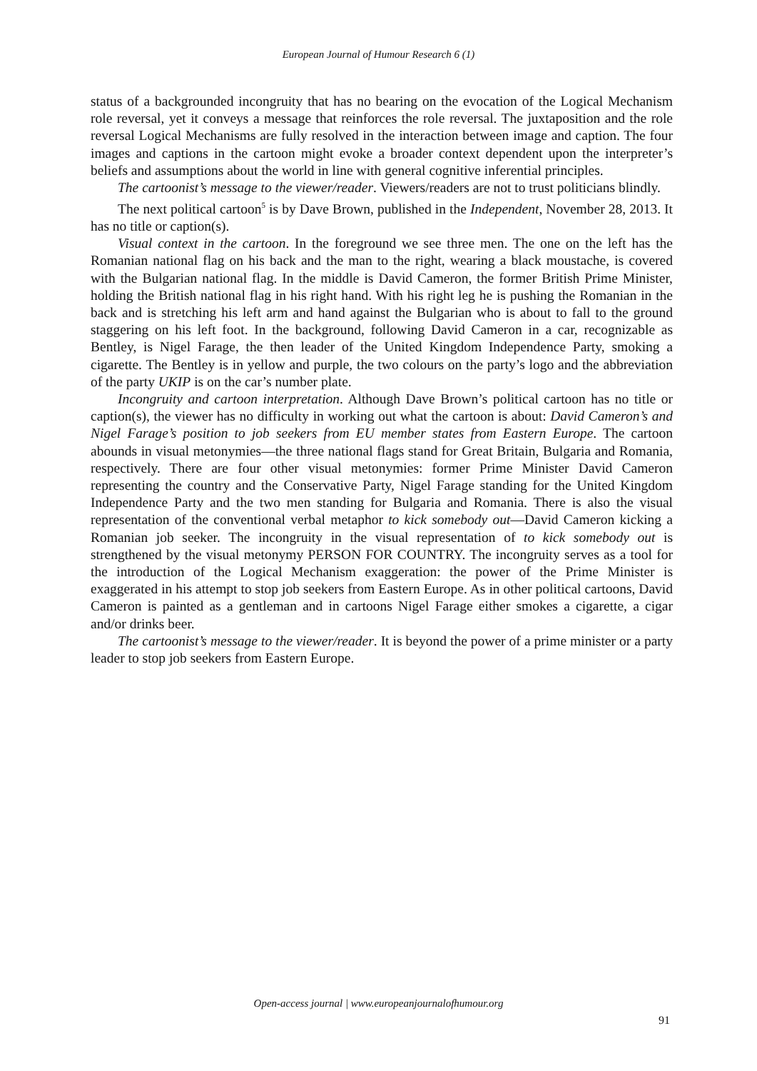European Journal of Humour Research 6 (1)
status of a backgrounded incongruity that has no bearing on the evocation of the Logical Mechanism role reversal, yet it conveys a message that reinforces the role reversal. The juxtaposition and the role reversal Logical Mechanisms are fully resolved in the interaction between image and caption. The four images and captions in the cartoon might evoke a broader context dependent upon the interpreter’s beliefs and assumptions about the world in line with general cognitive inferential principles.
The cartoonist’s message to the viewer/reader. Viewers/readers are not to trust politicians blindly.
The next political cartoon<sup>5</sup> is by Dave Brown, published in the Independent, November 28, 2013. It has no title or caption(s).
Visual context in the cartoon. In the foreground we see three men. The one on the left has the Romanian national flag on his back and the man to the right, wearing a black moustache, is covered with the Bulgarian national flag. In the middle is David Cameron, the former British Prime Minister, holding the British national flag in his right hand. With his right leg he is pushing the Romanian in the back and is stretching his left arm and hand against the Bulgarian who is about to fall to the ground staggering on his left foot. In the background, following David Cameron in a car, recognizable as Bentley, is Nigel Farage, the then leader of the United Kingdom Independence Party, smoking a cigarette. The Bentley is in yellow and purple, the two colours on the party’s logo and the abbreviation of the party UKIP is on the car’s number plate.
Incongruity and cartoon interpretation. Although Dave Brown’s political cartoon has no title or caption(s), the viewer has no difficulty in working out what the cartoon is about: David Cameron’s and Nigel Farage’s position to job seekers from EU member states from Eastern Europe. The cartoon abounds in visual metonymies—the three national flags stand for Great Britain, Bulgaria and Romania, respectively. There are four other visual metonymies: former Prime Minister David Cameron representing the country and the Conservative Party, Nigel Farage standing for the United Kingdom Independence Party and the two men standing for Bulgaria and Romania. There is also the visual representation of the conventional verbal metaphor to kick somebody out—David Cameron kicking a Romanian job seeker. The incongruity in the visual representation of to kick somebody out is strengthened by the visual metonymy PERSON FOR COUNTRY. The incongruity serves as a tool for the introduction of the Logical Mechanism exaggeration: the power of the Prime Minister is exaggerated in his attempt to stop job seekers from Eastern Europe. As in other political cartoons, David Cameron is painted as a gentleman and in cartoons Nigel Farage either smokes a cigarette, a cigar and/or drinks beer.
The cartoonist’s message to the viewer/reader. It is beyond the power of a prime minister or a party leader to stop job seekers from Eastern Europe.
Open-access journal | www.europeanjournalofhumour.org
91